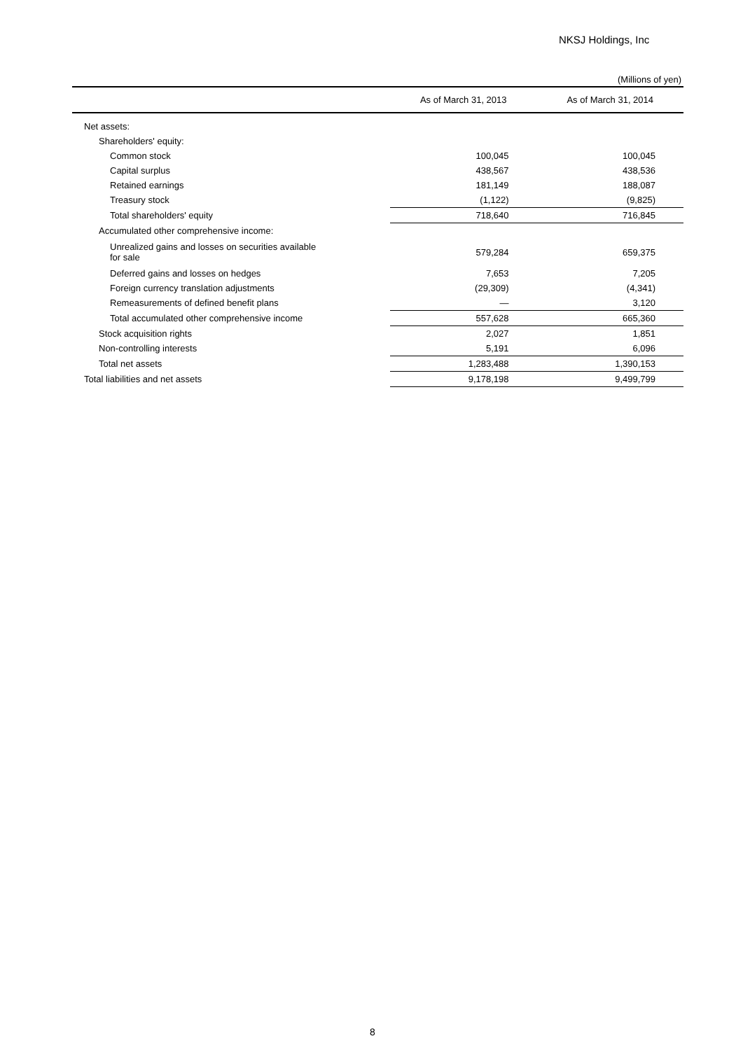NKSJ Holdings, Inc
(Millions of yen)
| | As of March 31, 2013 | As of March 31, 2014 |
| --- | --- | --- |
| Net assets: | | |
| Shareholders' equity: | | |
| Common stock | 100,045 | 100,045 |
| Capital surplus | 438,567 | 438,536 |
| Retained earnings | 181,149 | 188,087 |
| Treasury stock | (1,122) | (9,825) |
| Total shareholders' equity | 718,640 | 716,845 |
| Accumulated other comprehensive income: | | |
| Unrealized gains and losses on securities available for sale | 579,284 | 659,375 |
| Deferred gains and losses on hedges | 7,653 | 7,205 |
| Foreign currency translation adjustments | (29,309) | (4,341) |
| Remeasurements of defined benefit plans | — | 3,120 |
| Total accumulated other comprehensive income | 557,628 | 665,360 |
| Stock acquisition rights | 2,027 | 1,851 |
| Non-controlling interests | 5,191 | 6,096 |
| Total net assets | 1,283,488 | 1,390,153 |
| Total liabilities and net assets | 9,178,198 | 9,499,799 |
8